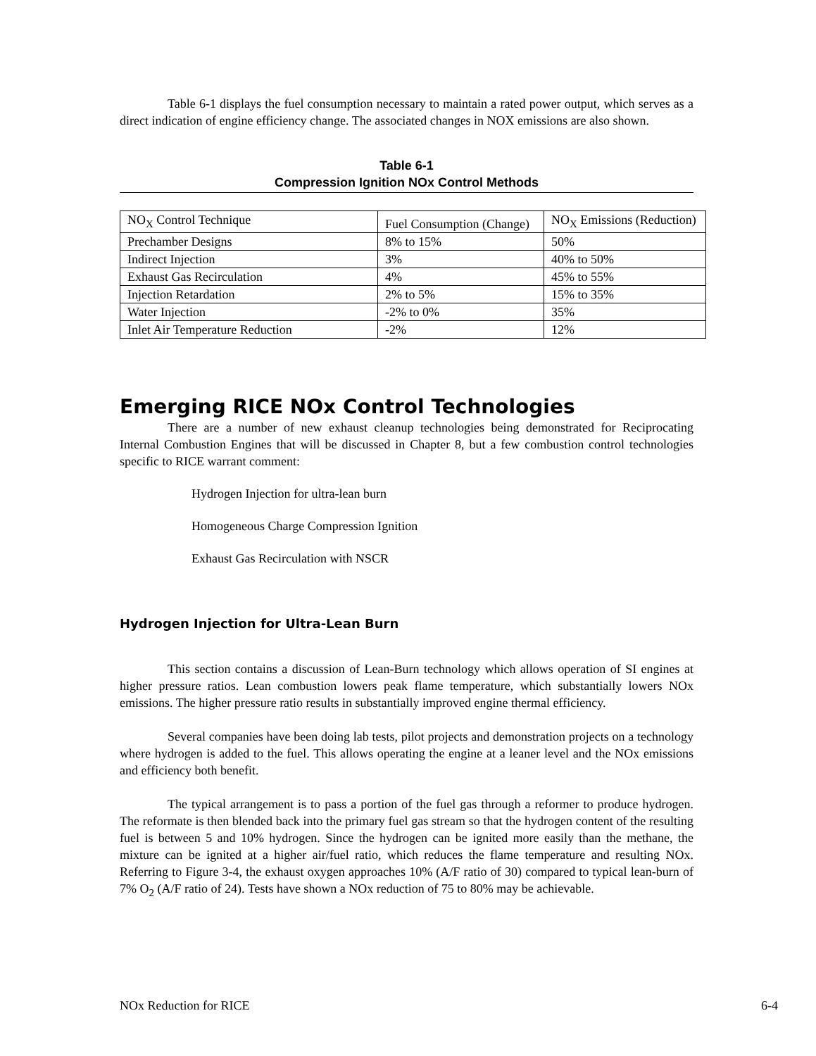Table 6-1 displays the fuel consumption necessary to maintain a rated power output, which serves as a direct indication of engine efficiency change. The associated changes in NOX emissions are also shown.
Table 6-1
Compression Ignition NOx Control Methods
| NO<sub>X</sub> Control Technique | Fuel Consumption (Change) | NO<sub>X</sub> Emissions (Reduction) |
| Prechamber Designs | 8% to 15% | 50% |
| Indirect Injection | 3% | 40% to 50% |
| Exhaust Gas Recirculation | 4% | 45% to 55% |
| Injection Retardation | 2% to 5% | 15% to 35% |
| Water Injection | -2% to 0% | 35% |
| Inlet Air Temperature Reduction | -2% | 12% |
Emerging RICE NOx Control Technologies
There are a number of new exhaust cleanup technologies being demonstrated for Reciprocating Internal Combustion Engines that will be discussed in Chapter 8, but a few combustion control technologies specific to RICE warrant comment:
Hydrogen Injection for ultra-lean burn
Homogeneous Charge Compression Ignition
Exhaust Gas Recirculation with NSCR
Hydrogen Injection for Ultra-Lean Burn
This section contains a discussion of Lean-Burn technology which allows operation of SI engines at higher pressure ratios. Lean combustion lowers peak flame temperature, which substantially lowers NOx emissions. The higher pressure ratio results in substantially improved engine thermal efficiency.
Several companies have been doing lab tests, pilot projects and demonstration projects on a technology where hydrogen is added to the fuel. This allows operating the engine at a leaner level and the NOx emissions and efficiency both benefit.
The typical arrangement is to pass a portion of the fuel gas through a reformer to produce hydrogen. The reformate is then blended back into the primary fuel gas stream so that the hydrogen content of the resulting fuel is between 5 and 10% hydrogen. Since the hydrogen can be ignited more easily than the methane, the mixture can be ignited at a higher air/fuel ratio, which reduces the flame temperature and resulting NOx. Referring to Figure 3-4, the exhaust oxygen approaches 10% (A/F ratio of 30) compared to typical lean-burn of 7% O<sub>2</sub> (A/F ratio of 24). Tests have shown a NOx reduction of 75 to 80% may be achievable.
NOx Reduction for RICE 6-4